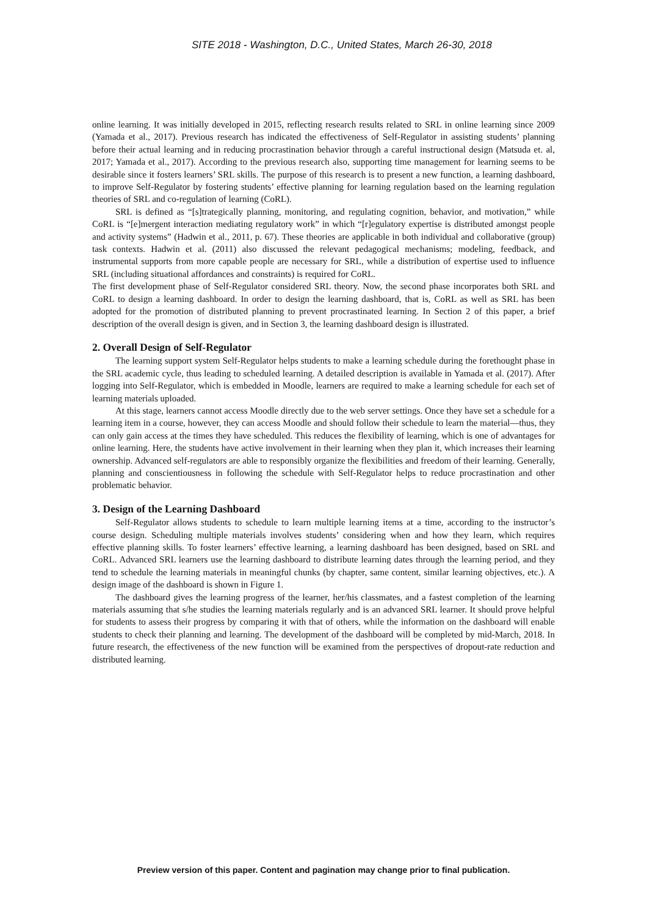SITE 2018 - Washington, D.C., United States, March 26-30, 2018
online learning. It was initially developed in 2015, reflecting research results related to SRL in online learning since 2009 (Yamada et al., 2017). Previous research has indicated the effectiveness of Self-Regulator in assisting students’ planning before their actual learning and in reducing procrastination behavior through a careful instructional design (Matsuda et. al, 2017; Yamada et al., 2017). According to the previous research also, supporting time management for learning seems to be desirable since it fosters learners’ SRL skills. The purpose of this research is to present a new function, a learning dashboard, to improve Self-Regulator by fostering students’ effective planning for learning regulation based on the learning regulation theories of SRL and co-regulation of learning (CoRL).
SRL is defined as “[s]trategically planning, monitoring, and regulating cognition, behavior, and motivation,” while CoRL is “[e]mergent interaction mediating regulatory work” in which “[r]egulatory expertise is distributed amongst people and activity systems” (Hadwin et al., 2011, p. 67). These theories are applicable in both individual and collaborative (group) task contexts. Hadwin et al. (2011) also discussed the relevant pedagogical mechanisms; modeling, feedback, and instrumental supports from more capable people are necessary for SRL, while a distribution of expertise used to influence SRL (including situational affordances and constraints) is required for CoRL.
The first development phase of Self-Regulator considered SRL theory. Now, the second phase incorporates both SRL and CoRL to design a learning dashboard. In order to design the learning dashboard, that is, CoRL as well as SRL has been adopted for the promotion of distributed planning to prevent procrastinated learning. In Section 2 of this paper, a brief description of the overall design is given, and in Section 3, the learning dashboard design is illustrated.
2. Overall Design of Self-Regulator
The learning support system Self-Regulator helps students to make a learning schedule during the forethought phase in the SRL academic cycle, thus leading to scheduled learning. A detailed description is available in Yamada et al. (2017). After logging into Self-Regulator, which is embedded in Moodle, learners are required to make a learning schedule for each set of learning materials uploaded.
At this stage, learners cannot access Moodle directly due to the web server settings. Once they have set a schedule for a learning item in a course, however, they can access Moodle and should follow their schedule to learn the material—thus, they can only gain access at the times they have scheduled. This reduces the flexibility of learning, which is one of advantages for online learning. Here, the students have active involvement in their learning when they plan it, which increases their learning ownership. Advanced self-regulators are able to responsibly organize the flexibilities and freedom of their learning. Generally, planning and conscientiousness in following the schedule with Self-Regulator helps to reduce procrastination and other problematic behavior.
3. Design of the Learning Dashboard
Self-Regulator allows students to schedule to learn multiple learning items at a time, according to the instructor’s course design. Scheduling multiple materials involves students’ considering when and how they learn, which requires effective planning skills. To foster learners’ effective learning, a learning dashboard has been designed, based on SRL and CoRL. Advanced SRL learners use the learning dashboard to distribute learning dates through the learning period, and they tend to schedule the learning materials in meaningful chunks (by chapter, same content, similar learning objectives, etc.). A design image of the dashboard is shown in Figure 1.
The dashboard gives the learning progress of the learner, her/his classmates, and a fastest completion of the learning materials assuming that s/he studies the learning materials regularly and is an advanced SRL learner. It should prove helpful for students to assess their progress by comparing it with that of others, while the information on the dashboard will enable students to check their planning and learning. The development of the dashboard will be completed by mid-March, 2018. In future research, the effectiveness of the new function will be examined from the perspectives of dropout-rate reduction and distributed learning.
Preview version of this paper. Content and pagination may change prior to final publication.